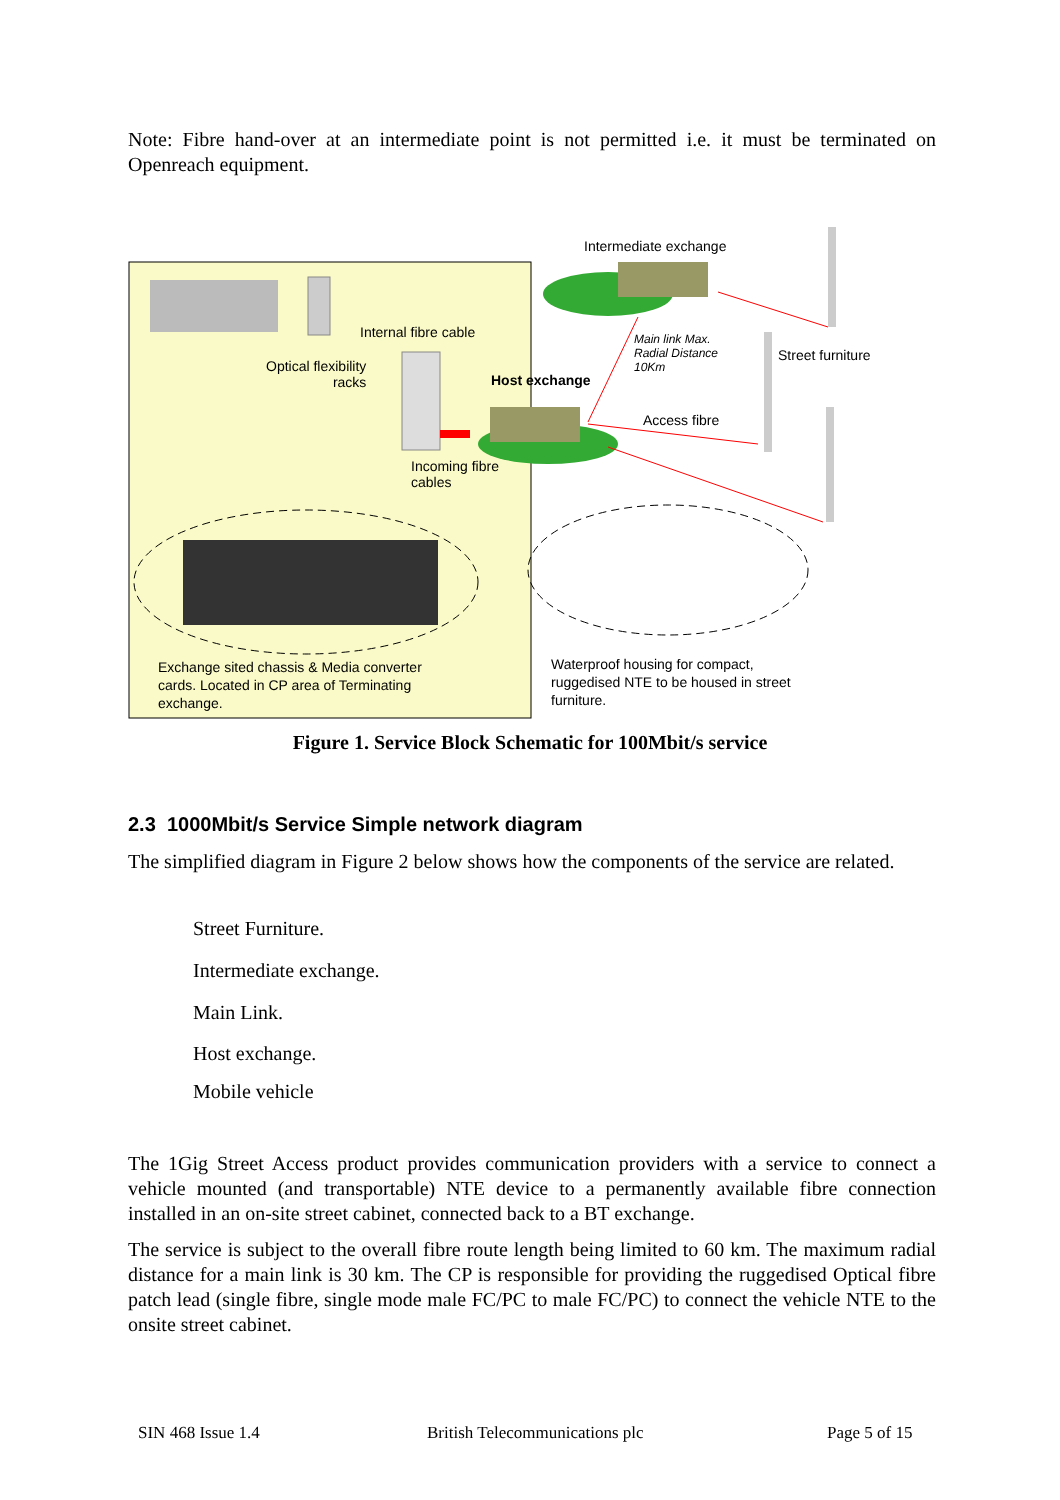Note: Fibre hand-over at an intermediate point is not permitted i.e. it must be terminated on Openreach equipment.
Intermediate exchange
Internal fibre cable
Optical flexibility
racks
Host exchange
Main link Max.
Radial Distance
10Km
Street furniture
Access fibre
Incoming fibre
cables
Exchange sited chassis & Media converter
cards. Located in CP area of Terminating
exchange.
Waterproof housing for compact,
ruggedised NTE to be housed in street
furniture.
Figure 1. Service Block Schematic for 100Mbit/s service
2.3 1000Mbit/s Service Simple network diagram
The simplified diagram in Figure 2 below shows how the components of the service are related.
Street Furniture.
Intermediate exchange.
Main Link.
Host exchange.
Mobile vehicle
The 1Gig Street Access product provides communication providers with a service to connect a vehicle mounted (and transportable) NTE device to a permanently available fibre connection installed in an on-site street cabinet, connected back to a BT exchange.
The service is subject to the overall fibre route length being limited to 60 km. The maximum radial distance for a main link is 30 km. The CP is responsible for providing the ruggedised Optical fibre patch lead (single fibre, single mode male FC/PC to male FC/PC) to connect the vehicle NTE to the onsite street cabinet.
SIN 468 Issue 1.4 British Telecommunications plc Page 5 of 15